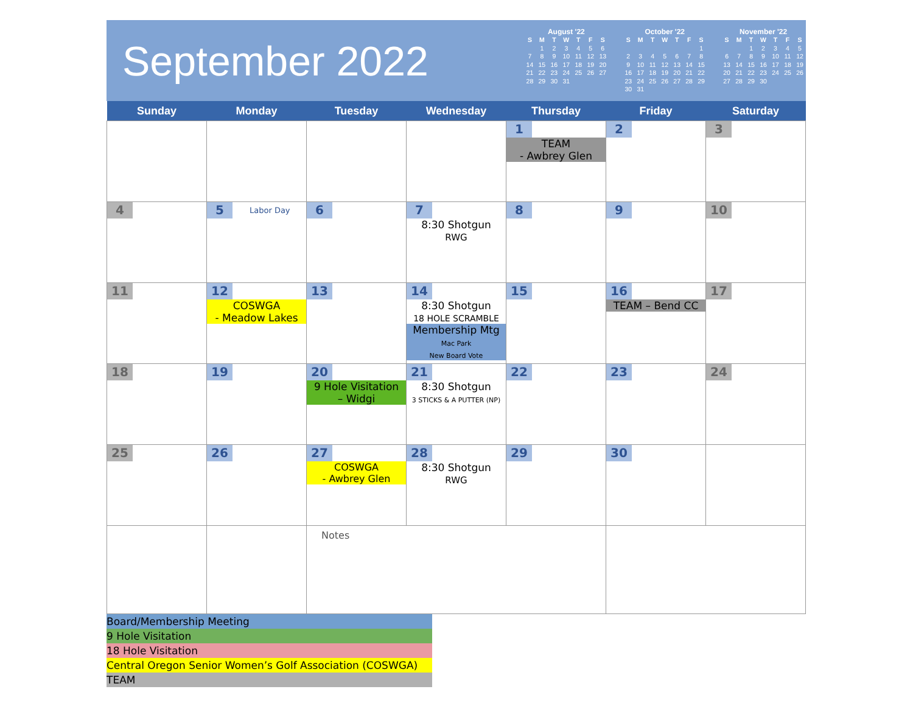September 2022
August '22
| S | M | T | W | T | F | S |
| --- | --- | --- | --- | --- | --- | --- |
| | 1 | 2 | 3 | 4 | 5 | 6 |
| 7 | 8 | 9 | 10 | 11 | 12 | 13 |
| 14 | 15 | 16 | 17 | 18 | 19 | 20 |
| 21 | 22 | 23 | 24 | 25 | 26 | 27 |
| 28 | 29 | 30 | 31 | | | |
October '22
| S | M | T | W | T | F | S |
| --- | --- | --- | --- | --- | --- | --- |
| | | | | | | 1 |
| 2 | 3 | 4 | 5 | 6 | 7 | 8 |
| 9 | 10 | 11 | 12 | 13 | 14 | 15 |
| 16 | 17 | 18 | 19 | 20 | 21 | 22 |
| 23 | 24 | 25 | 26 | 27 | 28 | 29 |
| 30 | 31 | | | | | |
November '22
| S | M | T | W | T | F | S |
| --- | --- | --- | --- | --- | --- | --- |
| | | 1 | 2 | 3 | 4 | 5 |
| 6 | 7 | 8 | 9 | 10 | 11 | 12 |
| 13 | 14 | 15 | 16 | 17 | 18 | 19 |
| 20 | 21 | 22 | 23 | 24 | 25 | 26 |
| 27 | 28 | 29 | 30 | | | |
| Sunday | Monday | Tuesday | Wednesday | Thursday | Friday | Saturday |
| --- | --- | --- | --- | --- | --- | --- |
| | | | | 1 TEAM - Awbrey Glen | 2 | 3 |
| 4 | 5 Labor Day | 6 | 7 8:30 Shotgun RWG | 8 | 9 | 10 |
| 11 | 12 COSWGA - Meadow Lakes | 13 | 14 8:30 Shotgun 18 HOLE SCRAMBLE Membership Mtg Mac Park New Board Vote | 15 | 16 TEAM – Bend CC | 17 |
| 18 | 19 | 20 9 Hole Visitation – Widgi | 21 8:30 Shotgun 3 STICKS & A PUTTER (NP) | 22 | 23 | 24 |
| 25 | 26 | 27 COSWGA - Awbrey Glen | 28 8:30 Shotgun RWG | 29 | 30 | |
| | | Notes | | | | |
Board/Membership Meeting
9 Hole Visitation
18 Hole Visitation
Central Oregon Senior Women’s Golf Association (COSWGA)
TEAM